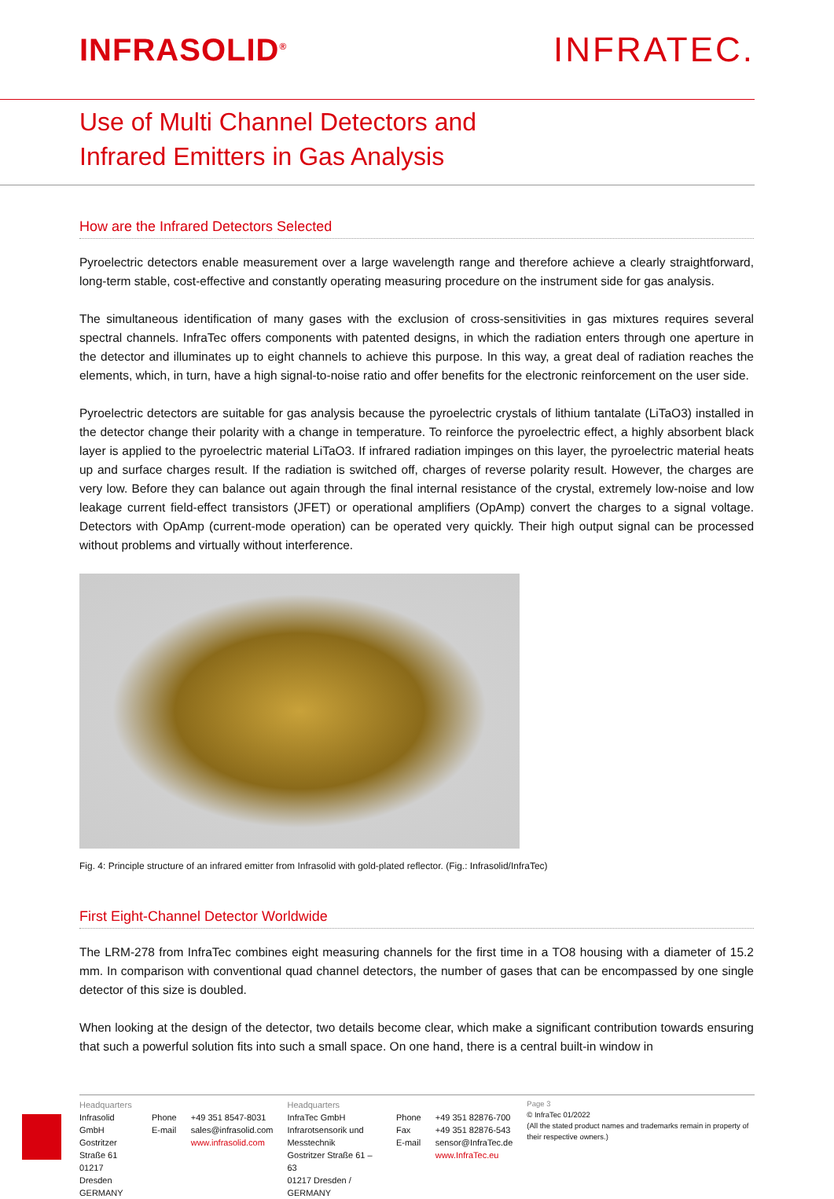INFRASOLID<sup>®</sup>
INFRATEC.
Use of Multi Channel Detectors and
Infrared Emitters in Gas Analysis
How are the Infrared Detectors Selected
Pyroelectric detectors enable measurement over a large wavelength range and therefore achieve a clearly straightforward, long-term stable, cost-effective and constantly operating measuring procedure on the instrument side for gas analysis.
The simultaneous identification of many gases with the exclusion of cross-sensitivities in gas mixtures requires several spectral channels. InfraTec offers components with patented designs, in which the radiation enters through one aperture in the detector and illuminates up to eight channels to achieve this purpose. In this way, a great deal of radiation reaches the elements, which, in turn, have a high signal-to-noise ratio and offer benefits for the electronic reinforcement on the user side.
Pyroelectric detectors are suitable for gas analysis because the pyroelectric crystals of lithium tantalate (LiTaO3) installed in the detector change their polarity with a change in temperature. To reinforce the pyroelectric effect, a highly absorbent black layer is applied to the pyroelectric material LiTaO3. If infrared radiation impinges on this layer, the pyroelectric material heats up and surface charges result. If the radiation is switched off, charges of reverse polarity result. However, the charges are very low. Before they can balance out again through the final internal resistance of the crystal, extremely low-noise and low leakage current field-effect transistors (JFET) or operational amplifiers (OpAmp) convert the charges to a signal voltage. Detectors with OpAmp (current-mode operation) can be operated very quickly. Their high output signal can be processed without problems and virtually without interference.
Fig. 4: Principle structure of an infrared emitter from Infrasolid with gold-plated reflector. (Fig.: Infrasolid/InfraTec)
First Eight-Channel Detector Worldwide
The LRM-278 from InfraTec combines eight measuring channels for the first time in a TO8 housing with a diameter of 15.2 mm. In comparison with conventional quad channel detectors, the number of gases that can be encompassed by one single detector of this size is doubled.
When looking at the design of the detector, two details become clear, which make a significant contribution towards ensuring that such a powerful solution fits into such a small space. On one hand, there is a central built-in window in
Headquarters
Infrasolid GmbH
Gostritzer Straße 61
01217 Dresden
GERMANY
Phone
E-mail
+49 351 8547-8031
sales@infrasolid.com
www.infrasolid.com
Headquarters
InfraTec GmbH
Infrarotsensorik und Messtechnik
Gostritzer Straße 61 – 63
01217 Dresden / GERMANY
Phone
Fax
E-mail
+49 351 82876-700
+49 351 82876-543
sensor@InfraTec.de
www.InfraTec.eu
Page 3
© InfraTec 01/2022
(All the stated product names and trademarks remain in property of their respective owners.)